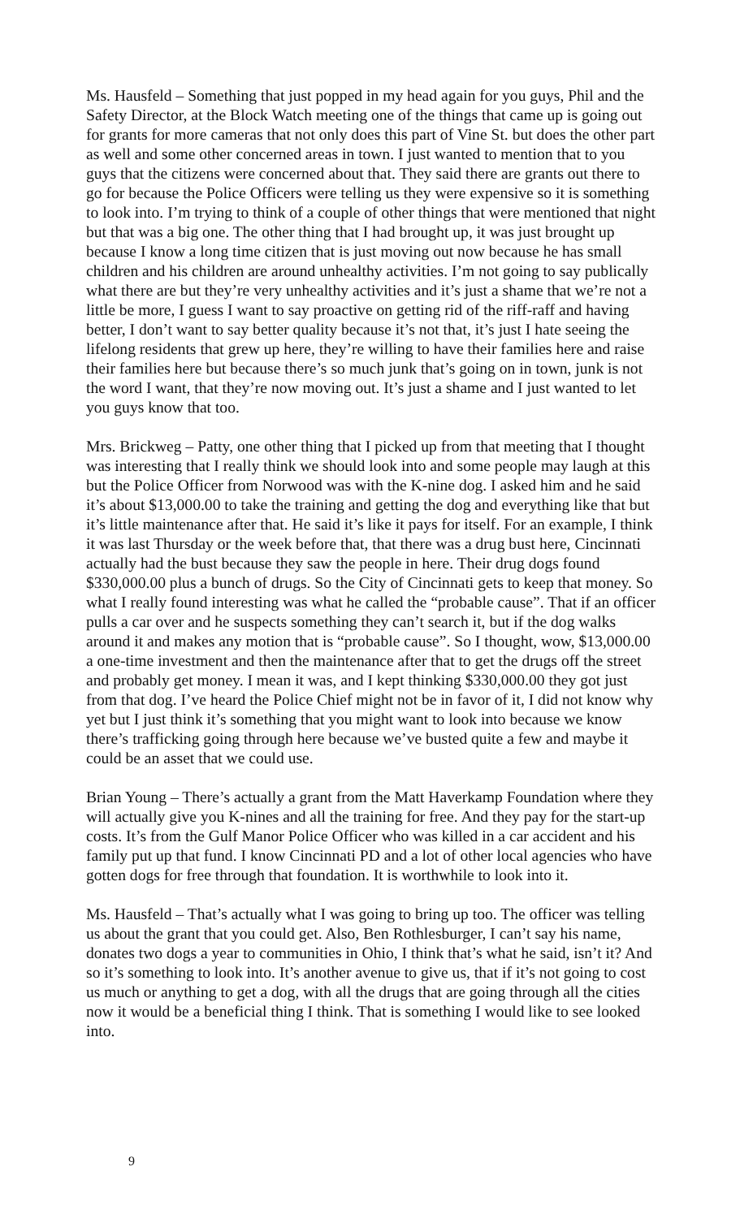Ms. Hausfeld – Something that just popped in my head again for you guys, Phil and the Safety Director, at the Block Watch meeting one of the things that came up is going out for grants for more cameras that not only does this part of Vine St. but does the other part as well and some other concerned areas in town. I just wanted to mention that to you guys that the citizens were concerned about that. They said there are grants out there to go for because the Police Officers were telling us they were expensive so it is something to look into. I’m trying to think of a couple of other things that were mentioned that night but that was a big one. The other thing that I had brought up, it was just brought up because I know a long time citizen that is just moving out now because he has small children and his children are around unhealthy activities. I’m not going to say publically what there are but they’re very unhealthy activities and it’s just a shame that we’re not a little be more, I guess I want to say proactive on getting rid of the riff-raff and having better, I don’t want to say better quality because it’s not that, it’s just I hate seeing the lifelong residents that grew up here, they’re willing to have their families here and raise their families here but because there’s so much junk that’s going on in town, junk is not the word I want, that they’re now moving out. It’s just a shame and I just wanted to let you guys know that too.
Mrs. Brickweg – Patty, one other thing that I picked up from that meeting that I thought was interesting that I really think we should look into and some people may laugh at this but the Police Officer from Norwood was with the K-nine dog. I asked him and he said it’s about $13,000.00 to take the training and getting the dog and everything like that but it’s little maintenance after that. He said it’s like it pays for itself. For an example, I think it was last Thursday or the week before that, that there was a drug bust here, Cincinnati actually had the bust because they saw the people in here. Their drug dogs found $330,000.00 plus a bunch of drugs. So the City of Cincinnati gets to keep that money. So what I really found interesting was what he called the “probable cause”. That if an officer pulls a car over and he suspects something they can’t search it, but if the dog walks around it and makes any motion that is “probable cause”. So I thought, wow, $13,000.00 a one-time investment and then the maintenance after that to get the drugs off the street and probably get money. I mean it was, and I kept thinking $330,000.00 they got just from that dog. I’ve heard the Police Chief might not be in favor of it, I did not know why yet but I just think it’s something that you might want to look into because we know there’s trafficking going through here because we’ve busted quite a few and maybe it could be an asset that we could use.
Brian Young – There’s actually a grant from the Matt Haverkamp Foundation where they will actually give you K-nines and all the training for free. And they pay for the start-up costs. It’s from the Gulf Manor Police Officer who was killed in a car accident and his family put up that fund. I know Cincinnati PD and a lot of other local agencies who have gotten dogs for free through that foundation. It is worthwhile to look into it.
Ms. Hausfeld – That’s actually what I was going to bring up too. The officer was telling us about the grant that you could get. Also, Ben Rothlesburger, I can’t say his name, donates two dogs a year to communities in Ohio, I think that’s what he said, isn’t it? And so it’s something to look into. It’s another avenue to give us, that if it’s not going to cost us much or anything to get a dog, with all the drugs that are going through all the cities now it would be a beneficial thing I think. That is something I would like to see looked into.
9